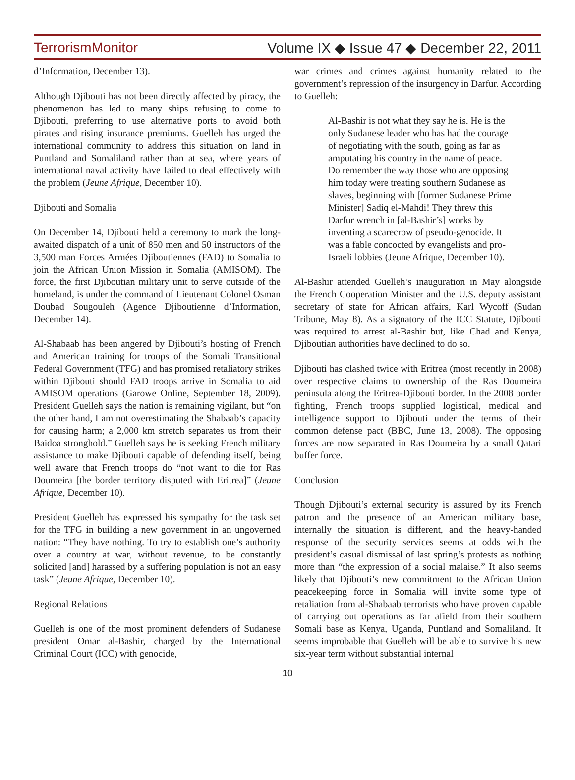TerrorismMonitor Volume IX ◆ Issue 47 ◆ December 22, 2011
d’Information, December 13).
Although Djibouti has not been directly affected by piracy, the phenomenon has led to many ships refusing to come to Djibouti, preferring to use alternative ports to avoid both pirates and rising insurance premiums. Guelleh has urged the international community to address this situation on land in Puntland and Somaliland rather than at sea, where years of international naval activity have failed to deal effectively with the problem (Jeune Afrique, December 10).
Djibouti and Somalia
On December 14, Djibouti held a ceremony to mark the long-awaited dispatch of a unit of 850 men and 50 instructors of the 3,500 man Forces Armées Djiboutiennes (FAD) to Somalia to join the African Union Mission in Somalia (AMISOM). The force, the first Djiboutian military unit to serve outside of the homeland, is under the command of Lieutenant Colonel Osman Doubad Sougouleh (Agence Djiboutienne d’Information, December 14).
Al-Shabaab has been angered by Djibouti’s hosting of French and American training for troops of the Somali Transitional Federal Government (TFG) and has promised retaliatory strikes within Djibouti should FAD troops arrive in Somalia to aid AMISOM operations (Garowe Online, September 18, 2009). President Guelleh says the nation is remaining vigilant, but “on the other hand, I am not overestimating the Shabaab’s capacity for causing harm; a 2,000 km stretch separates us from their Baidoa stronghold.” Guelleh says he is seeking French military assistance to make Djibouti capable of defending itself, being well aware that French troops do “not want to die for Ras Doumeira [the border territory disputed with Eritrea]” (Jeune Afrique, December 10).
President Guelleh has expressed his sympathy for the task set for the TFG in building a new government in an ungoverned nation: “They have nothing. To try to establish one’s authority over a country at war, without revenue, to be constantly solicited [and] harassed by a suffering population is not an easy task” (Jeune Afrique, December 10).
Regional Relations
Guelleh is one of the most prominent defenders of Sudanese president Omar al-Bashir, charged by the International Criminal Court (ICC) with genocide,
war crimes and crimes against humanity related to the government’s repression of the insurgency in Darfur. According to Guelleh:
Al-Bashir is not what they say he is. He is the only Sudanese leader who has had the courage of negotiating with the south, going as far as amputating his country in the name of peace. Do remember the way those who are opposing him today were treating southern Sudanese as slaves, beginning with [former Sudanese Prime Minister] Sadiq el-Mahdi! They threw this Darfur wrench in [al-Bashir’s] works by inventing a scarecrow of pseudo-genocide. It was a fable concocted by evangelists and pro-Israeli lobbies (Jeune Afrique, December 10).
Al-Bashir attended Guelleh’s inauguration in May alongside the French Cooperation Minister and the U.S. deputy assistant secretary of state for African affairs, Karl Wycoff (Sudan Tribune, May 8). As a signatory of the ICC Statute, Djibouti was required to arrest al-Bashir but, like Chad and Kenya, Djiboutian authorities have declined to do so.
Djibouti has clashed twice with Eritrea (most recently in 2008) over respective claims to ownership of the Ras Doumeira peninsula along the Eritrea-Djibouti border. In the 2008 border fighting, French troops supplied logistical, medical and intelligence support to Djibouti under the terms of their common defense pact (BBC, June 13, 2008). The opposing forces are now separated in Ras Doumeira by a small Qatari buffer force.
Conclusion
Though Djibouti’s external security is assured by its French patron and the presence of an American military base, internally the situation is different, and the heavy-handed response of the security services seems at odds with the president’s casual dismissal of last spring’s protests as nothing more than “the expression of a social malaise.” It also seems likely that Djibouti’s new commitment to the African Union peacekeeping force in Somalia will invite some type of retaliation from al-Shabaab terrorists who have proven capable of carrying out operations as far afield from their southern Somali base as Kenya, Uganda, Puntland and Somaliland. It seems improbable that Guelleh will be able to survive his new six-year term without substantial internal
10